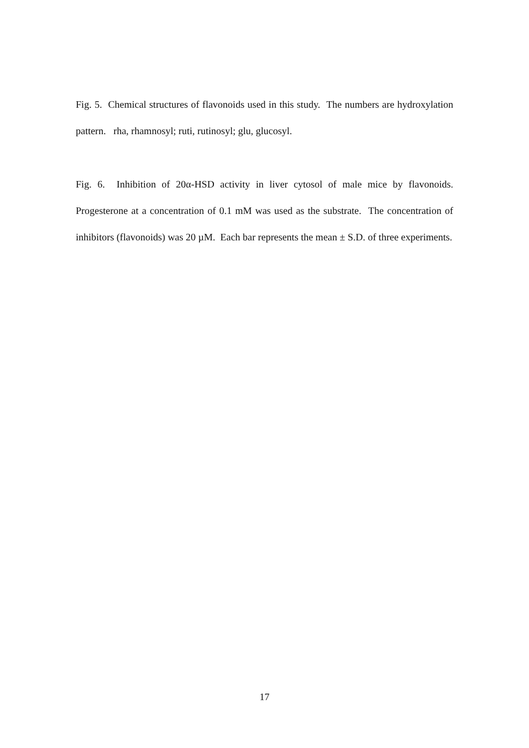Fig. 5. Chemical structures of flavonoids used in this study. The numbers are hydroxylation pattern. rha, rhamnosyl; ruti, rutinosyl; glu, glucosyl.
Fig. 6. Inhibition of 20α-HSD activity in liver cytosol of male mice by flavonoids. Progesterone at a concentration of 0.1 mM was used as the substrate. The concentration of inhibitors (flavonoids) was 20 µM. Each bar represents the mean ± S.D. of three experiments.
17